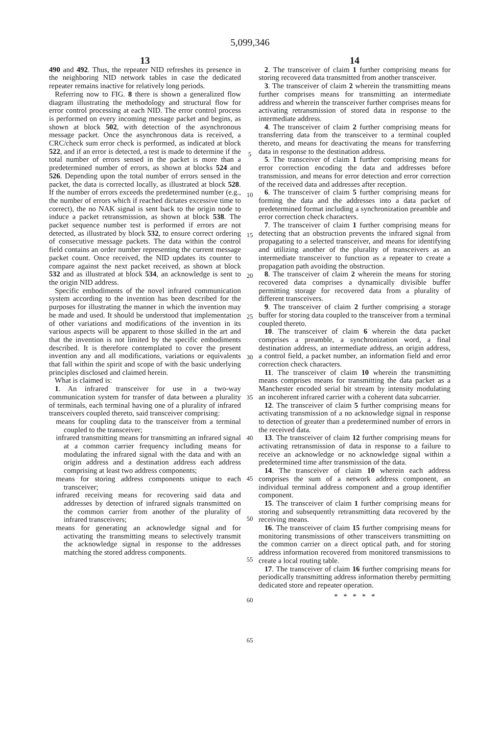5,099,346
13
490 and 492. Thus, the repeater NID refreshes its presence in the neighboring NID network tables in case the dedicated repeater remains inactive for relatively long periods.
Referring now to FIG. 8 there is shown a generalized flow diagram illustrating the methodology and structural flow for error control processing at each NID. The error control process is performed on every incoming message packet and begins, as shown at block 502, with detection of the asynchronous message packet. Once the asynchronous data is received, a CRC/check sum error check is performed, as indicated at block 522, and if an error is detected, a test is made to determine if the total number of errors sensed in the packet is more than a predetermined number of errors, as shown at blocks 524 and 526. Depending upon the total number of errors sensed in the packet, the data is corrected locally, as illustrated at block 528. If the number of errors exceeds the predetermined number (e.g., the number of errors which if reached dictates excessive time to correct), the no NAK signal is sent back to the origin node to induce a packet retransmission, as shown at block 538. The packet sequence number test is performed if errors are not detected, as illustrated by block 532, to ensure correct ordering of consecutive message packets. The data within the control field contains an order number representing the current message packet count. Once received, the NID updates its counter to compare against the next packet received, as shown at block 532 and as illustrated at block 534, an acknowledge is sent to the origin NID address.
Specific embodiments of the novel infrared communication system according to the invention has been described for the purposes for illustrating the manner in which the invention may be made and used. It should be understood that implementation of other variations and modifications of the invention in its various aspects will be apparent to those skilled in the art and that the invention is not limited by the specific embodiments described. It is therefore contemplated to cover the present invention any and all modifications, variations or equivalents that fall within the spirit and scope of with the basic underlying principles disclosed and claimed herein.
What is claimed is:
1. An infrared transceiver for use in a two-way communication system for transfer of data between a plurality of terminals, each terminal having one of a plurality of infrared transceivers coupled thereto, said transceiver comprising:
means for coupling data to the transceiver from a terminal coupled to the transceiver;
infrared transmitting means for transmitting an infrared signal at a common carrier frequency including means for modulating the infrared signal with the data and with an origin address and a destination address each address comprising at least two address components;
means for storing address components unique to each transceiver;
infrared receiving means for recovering said data and addresses by detection of infrared signals transmitted on the common carrier from another of the plurality of infrared transceivers;
means for generating an acknowledge signal and for activating the transmitting means to selectively transmit the acknowledge signal in response to the addresses matching the stored address components.
5
10
15
20
25
30
35
40
45
50
55
60
65
14
2. The transceiver of claim 1 further comprising means for storing recovered data transmitted from another transceiver.
3. The transceiver of claim 2 wherein the transmitting means further comprises means for transmitting an intermediate address and wherein the transceiver further comprises means for activating retransmission of stored data in response to the intermediate address.
4. The transceiver of claim 2 further comprising means for transferring data from the transceiver to a terminal coupled thereto, and means for deactivating the means for transferring data in response to the destination address.
5. The transceiver of claim 1 further comprising means for error correction encoding the data and addresses before transmission, and means for error detection and error correction of the received data and addresses after reception.
6. The transceiver of claim 5 further comprising means for forming the data and the addresses into a data packet of predetermined format including a synchronization preamble and error correction check characters.
7. The transceiver of claim 1 further comprising means for detecting that an obstruction prevents the infrared signal from propagating to a selected transceiver, and means for identifying and utilizing another of the plurality of transceivers as an intermediate transceiver to function as a repeater to create a propagation path avoiding the obstruction.
8. The transceiver of claim 2 wherein the means for storing recovered data comprises a dynamically divisible buffer permitting storage for recovered data from a plurality of different transceivers.
9. The transceiver of claim 2 further comprising a storage buffer for storing data coupled to the transceiver from a terminal coupled thereto.
10. The transceiver of claim 6 wherein the data packet comprises a preamble, a synchronization word, a final destination address, an intermediate address, an origin address, a control field, a packet number, an information field and error correction check characters.
11. The transceiver of claim 10 wherein the transmitting means comprises means for transmitting the data packet as a Manchester encoded serial bit stream by intensity modulating an incoherent infrared carrier with a coherent data subcarrier.
12. The transceiver of claim 5 further comprising means for activating transmission of a no acknowledge signal in response to detection of greater than a predetermined number of errors in the received data.
13. The transceiver of claim 12 further comprising means for activating retransmission of data in response to a failure to receive an acknowledge or no acknowledge signal within a predetermined time after transmission of the data.
14. The transceiver of claim 10 wherein each address comprises the sum of a network address component, an individual terminal address component and a group identifier component.
15. The transceiver of claim 1 further comprising means for storing and subsequently retransmitting data recovered by the receiving means.
16. The transceiver of claim 15 further comprising means for monitoring transmissions of other transceivers transmitting on the common carrier on a direct optical path, and for storing address information recovered from monitored transmissions to create a local routing table.
17. The transceiver of claim 16 further comprising means for periodically transmitting address information thereby permitting dedicated store and repeater operation.
* * * * *